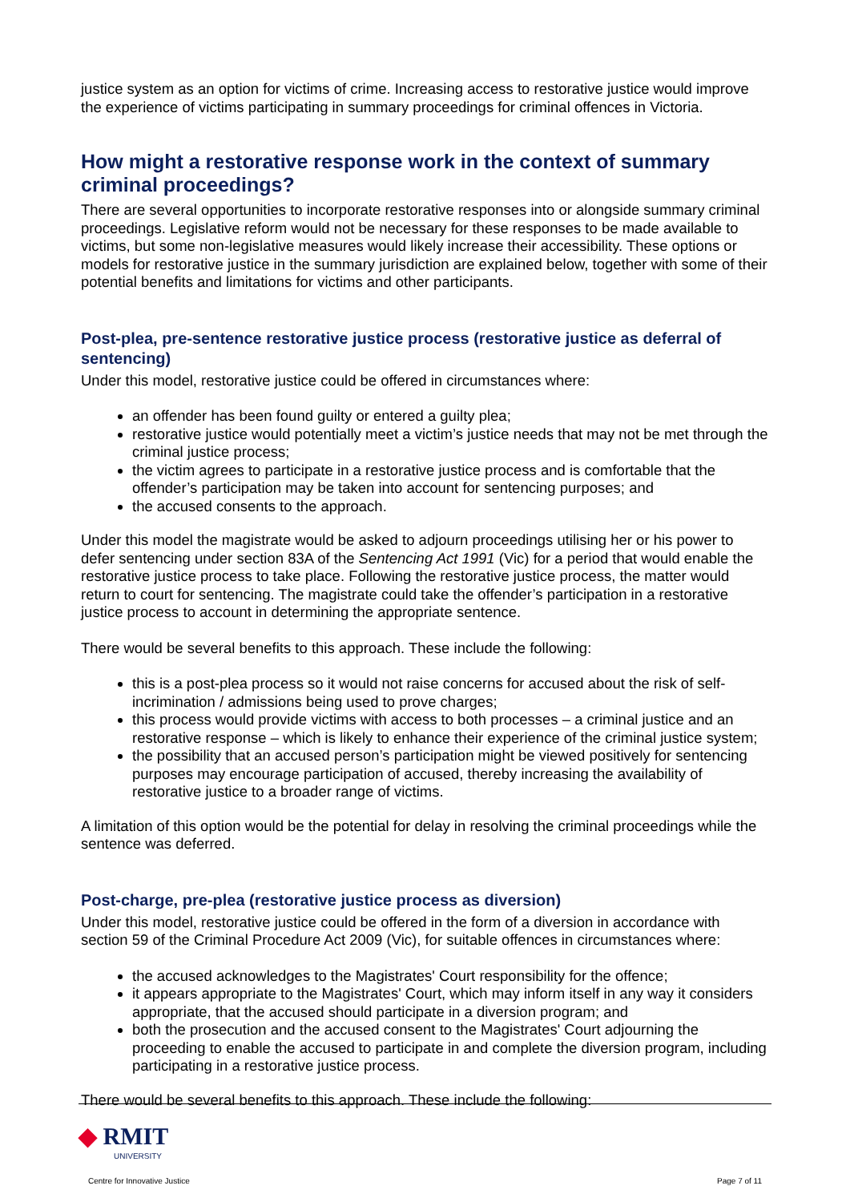justice system as an option for victims of crime. Increasing access to restorative justice would improve the experience of victims participating in summary proceedings for criminal offences in Victoria.
How might a restorative response work in the context of summary criminal proceedings?
There are several opportunities to incorporate restorative responses into or alongside summary criminal proceedings. Legislative reform would not be necessary for these responses to be made available to victims, but some non-legislative measures would likely increase their accessibility. These options or models for restorative justice in the summary jurisdiction are explained below, together with some of their potential benefits and limitations for victims and other participants.
Post-plea, pre-sentence restorative justice process (restorative justice as deferral of sentencing)
Under this model, restorative justice could be offered in circumstances where:
an offender has been found guilty or entered a guilty plea;
restorative justice would potentially meet a victim’s justice needs that may not be met through the criminal justice process;
the victim agrees to participate in a restorative justice process and is comfortable that the offender’s participation may be taken into account for sentencing purposes; and
the accused consents to the approach.
Under this model the magistrate would be asked to adjourn proceedings utilising her or his power to defer sentencing under section 83A of the Sentencing Act 1991 (Vic) for a period that would enable the restorative justice process to take place. Following the restorative justice process, the matter would return to court for sentencing. The magistrate could take the offender’s participation in a restorative justice process to account in determining the appropriate sentence.
There would be several benefits to this approach. These include the following:
this is a post-plea process so it would not raise concerns for accused about the risk of self-incrimination / admissions being used to prove charges;
this process would provide victims with access to both processes – a criminal justice and an restorative response – which is likely to enhance their experience of the criminal justice system;
the possibility that an accused person’s participation might be viewed positively for sentencing purposes may encourage participation of accused, thereby increasing the availability of restorative justice to a broader range of victims.
A limitation of this option would be the potential for delay in resolving the criminal proceedings while the sentence was deferred.
Post-charge, pre-plea (restorative justice process as diversion)
Under this model, restorative justice could be offered in the form of a diversion in accordance with section 59 of the Criminal Procedure Act 2009 (Vic), for suitable offences in circumstances where:
the accused acknowledges to the Magistrates' Court responsibility for the offence;
it appears appropriate to the Magistrates' Court, which may inform itself in any way it considers appropriate, that the accused should participate in a diversion program; and
both the prosecution and the accused consent to the Magistrates' Court adjourning the proceeding to enable the accused to participate in and complete the diversion program, including participating in a restorative justice process.
There would be several benefits to this approach. These include the following:
◆ RMIT
UNIVERSITY
Centre for Innovative Justice
Page 7 of 11